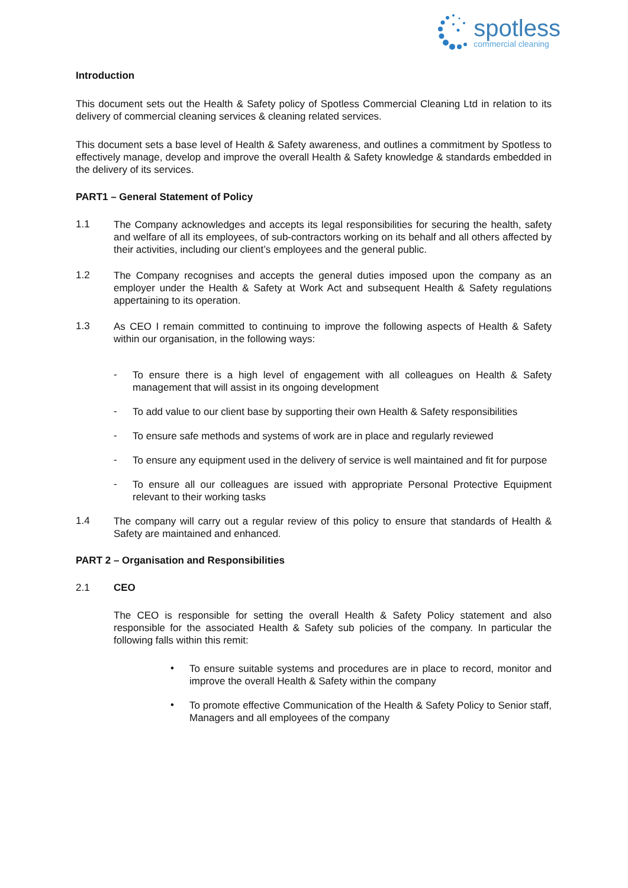spotless
commercial cleaning
Introduction
This document sets out the Health & Safety policy of Spotless Commercial Cleaning Ltd in relation to its delivery of commercial cleaning services & cleaning related services.
This document sets a base level of Health & Safety awareness, and outlines a commitment by Spotless to effectively manage, develop and improve the overall Health & Safety knowledge & standards embedded in the delivery of its services.
PART1 – General Statement of Policy
1.1
The Company acknowledges and accepts its legal responsibilities for securing the health, safety and welfare of all its employees, of sub-contractors working on its behalf and all others affected by their activities, including our client’s employees and the general public.
1.2
The Company recognises and accepts the general duties imposed upon the company as an employer under the Health & Safety at Work Act and subsequent Health & Safety regulations appertaining to its operation.
1.3
As CEO I remain committed to continuing to improve the following aspects of Health & Safety within our organisation, in the following ways:
-
To ensure there is a high level of engagement with all colleagues on Health & Safety management that will assist in its ongoing development
-
To add value to our client base by supporting their own Health & Safety responsibilities
-
To ensure safe methods and systems of work are in place and regularly reviewed
-
To ensure any equipment used in the delivery of service is well maintained and fit for purpose
-
To ensure all our colleagues are issued with appropriate Personal Protective Equipment relevant to their working tasks
1.4
The company will carry out a regular review of this policy to ensure that standards of Health & Safety are maintained and enhanced.
PART 2 – Organisation and Responsibilities
2.1 CEO
The CEO is responsible for setting the overall Health & Safety Policy statement and also responsible for the associated Health & Safety sub policies of the company. In particular the following falls within this remit:
•
To ensure suitable systems and procedures are in place to record, monitor and improve the overall Health & Safety within the company
•
To promote effective Communication of the Health & Safety Policy to Senior staff, Managers and all employees of the company